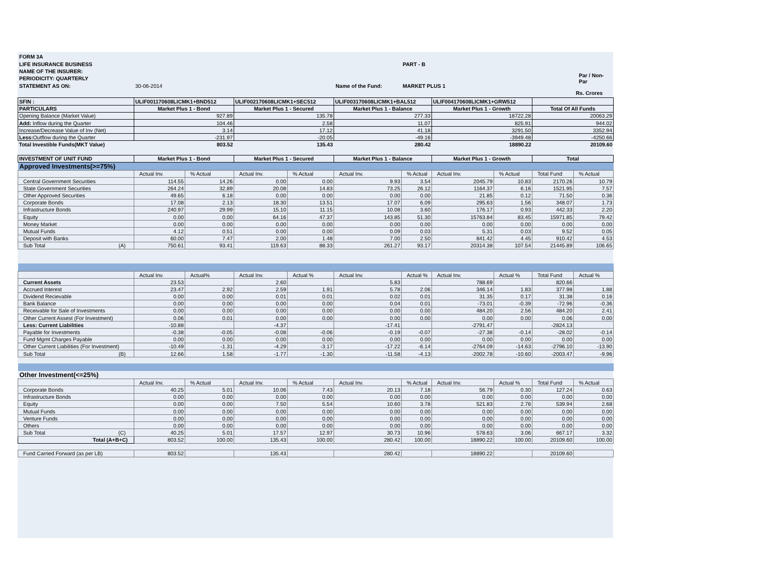FORM 3A
LIFE INSURANCE BUSINESS PART - B
NAME OF THE INSURER:
PERIODICITY: QUARTERLY Par / Non-Par
STATEMENT AS ON: 30-06-2014 Name of the Fund: MARKET PLUS 1
Rs. Crores
| SFIN : | ULIF001170608LICMK1+BND512 | ULIF002170608LICMK1+SEC512 | ULIF003170608LICMK1+BAL512 | ULIF004170608LICMK1+GRW512 | |
| --- | --- | --- | --- | --- | --- |
| PARTICULARS | Market Plus 1 - Bond | Market Plus 1 - Secured | Market Plus 1 - Balance | Market Plus 1 - Growth | Total Of All Funds |
| Opening Balance (Market Value) | 927.89 | 135.78 | 277.33 | 18722.28 | 20063.29 |
| Add: Inflow during the Quarter | 104.46 | 2.58 | 11.07 | 825.91 | 944.02 |
| Increase/Decrease Value of Inv (Net) | 3.14 | 17.12 | 41.18 | 3291.50 | 3352.94 |
| Less: Outflow during the Quarter | -231.97 | -20.05 | -49.16 | -3949.48 | -4250.66 |
| Total Investible Funds(MKT Value) | 803.52 | 135.43 | 280.42 | 18890.22 | 20109.60 |
| INVESTMENT OF UNIT FUND | Market Plus 1 - Bond | | Market Plus 1 - Secured | | Market Plus 1 - Balance | | Market Plus 1 - Growth | | Total | |
| --- | --- | --- | --- | --- | --- | --- | --- | --- | --- | --- |
| Approved Investments(>=75%) | | | | | | | | | | |
| | Actual Inv. | % Actual | Actual Inv. | % Actual | Actual Inv. | % Actual | Actual Inv. | % Actual | Total Fund | % Actual |
| Central Government Securities | 114.55 | 14.26 | 0.00 | 0.00 | 9.93 | 3.54 | 2045.79 | 10.83 | 2170.26 | 10.79 |
| State Government Securities | 264.24 | 32.89 | 20.08 | 14.83 | 73.25 | 26.12 | 1164.37 | 6.16 | 1521.95 | 7.57 |
| Other Approved Securities | 49.65 | 6.18 | 0.00 | 0.00 | 0.00 | 0.00 | 21.85 | 0.12 | 71.50 | 0.36 |
| Corporate Bonds | 17.08 | 2.13 | 18.30 | 13.51 | 17.07 | 6.09 | 295.63 | 1.56 | 348.07 | 1.73 |
| Infrastructure Bonds | 240.97 | 29.99 | 15.10 | 11.15 | 10.08 | 3.60 | 176.17 | 0.93 | 442.33 | 2.20 |
| Equity | 0.00 | 0.00 | 64.16 | 47.37 | 143.85 | 51.30 | 15763.84 | 83.45 | 15971.85 | 79.42 |
| Money Market | 0.00 | 0.00 | 0.00 | 0.00 | 0.00 | 0.00 | 0.00 | 0.00 | 0.00 | 0.00 |
| Mutual Funds | 4.12 | 0.51 | 0.00 | 0.00 | 0.09 | 0.03 | 5.31 | 0.03 | 9.52 | 0.05 |
| Deposit with Banks | 60.00 | 7.47 | 2.00 | 1.48 | 7.00 | 2.50 | 841.42 | 4.45 | 910.42 | 4.53 |
| Sub Total (A) | 750.61 | 93.41 | 119.63 | 88.33 | 261.27 | 93.17 | 20314.38 | 107.54 | 21445.89 | 106.65 |
| | Actual Inv. | Actual% | Actual Inv. | Actual % | Actual Inv. | Actual % | Actual Inv. | Actual % | Total Fund | Actual % |
| Current Assets | 23.53 | | 2.60 | | 5.83 | | 788.69 | | 820.66 | |
| Accrued Interest | 23.47 | 2.92 | 2.59 | 1.91 | 5.78 | 2.06 | 346.14 | 1.83 | 377.98 | 1.88 |
| Dividend Recievable | 0.00 | 0.00 | 0.01 | 0.01 | 0.02 | 0.01 | 31.35 | 0.17 | 31.38 | 0.16 |
| Bank Balance | 0.00 | 0.00 | 0.00 | 0.00 | 0.04 | 0.01 | -73.01 | -0.39 | -72.96 | -0.36 |
| Receivable for Sale of Investments | 0.00 | 0.00 | 0.00 | 0.00 | 0.00 | 0.00 | 484.20 | 2.56 | 484.20 | 2.41 |
| Other Current Assest (For Investment) | 0.06 | 0.01 | 0.00 | 0.00 | 0.00 | 0.00 | 0.00 | 0.00 | 0.06 | 0.00 |
| Less: Current Liabilities | -10.88 | | -4.37 | | -17.41 | | -2791.47 | | -2824.13 | |
| Payable for Investments | -0.38 | -0.05 | -0.08 | -0.06 | -0.19 | -0.07 | -27.38 | -0.14 | -28.02 | -0.14 |
| Fund Mgmt Charges Payable | 0.00 | 0.00 | 0.00 | 0.00 | 0.00 | 0.00 | 0.00 | 0.00 | 0.00 | 0.00 |
| Other Current Liabilities (For Investment) | -10.49 | -1.31 | -4.29 | -3.17 | -17.22 | -6.14 | -2764.09 | -14.63 | -2796.10 | -13.90 |
| Sub Total (B) | 12.66 | 1.58 | -1.77 | -1.30 | -11.58 | -4.13 | -2002.78 | -10.60 | -2003.47 | -9.96 |
| Other Investment(<=25%) | | | | | | | | | | |
| | Actual Inv. | % Actual | Actual Inv. | % Actual | Actual Inv. | % Actual | Actual Inv. | Actual % | Total Fund | % Actual |
| Corporate Bonds | 40.25 | 5.01 | 10.06 | 7.43 | 20.13 | 7.18 | 56.79 | 0.30 | 127.24 | 0.63 |
| Infrastructure Bonds | 0.00 | 0.00 | 0.00 | 0.00 | 0.00 | 0.00 | 0.00 | 0.00 | 0.00 | 0.00 |
| Equity | 0.00 | 0.00 | 7.50 | 5.54 | 10.60 | 3.78 | 521.83 | 2.76 | 539.94 | 2.68 |
| Mutual Funds | 0.00 | 0.00 | 0.00 | 0.00 | 0.00 | 0.00 | 0.00 | 0.00 | 0.00 | 0.00 |
| Venture Funds | 0.00 | 0.00 | 0.00 | 0.00 | 0.00 | 0.00 | 0.00 | 0.00 | 0.00 | 0.00 |
| Others | 0.00 | 0.00 | 0.00 | 0.00 | 0.00 | 0.00 | 0.00 | 0.00 | 0.00 | 0.00 |
| Sub Total (C) | 40.25 | 5.01 | 17.57 | 12.97 | 30.73 | 10.96 | 578.63 | 3.06 | 667.17 | 3.32 |
| Total (A+B+C) | 803.52 | 100.00 | 135.43 | 100.00 | 280.42 | 100.00 | 18890.22 | 100.00 | 20109.60 | 100.00 |
| Fund Carried Forward (as per LB) | 803.52 | | 135.43 | | 280.42 | | 18890.22 | | 20109.60 | |